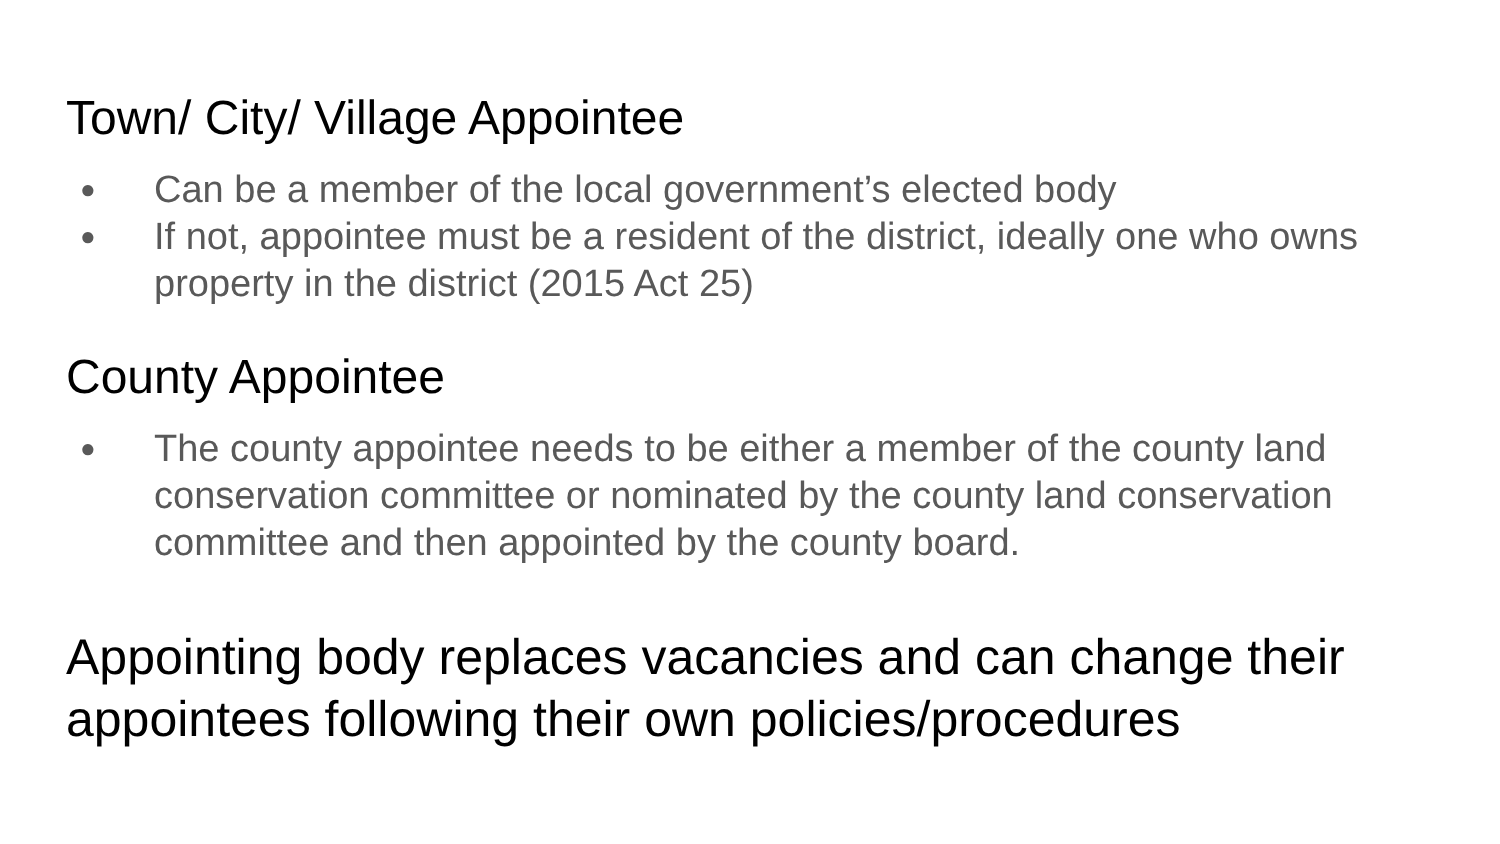Town/ City/ Village Appointee
● Can be a member of the local government’s elected body
● If not, appointee must be a resident of the district, ideally one who owns property in the district (2015 Act 25)
County Appointee
● The county appointee needs to be either a member of the county land conservation committee or nominated by the county land conservation committee and then appointed by the county board.
Appointing body replaces vacancies and can change their appointees following their own policies/procedures